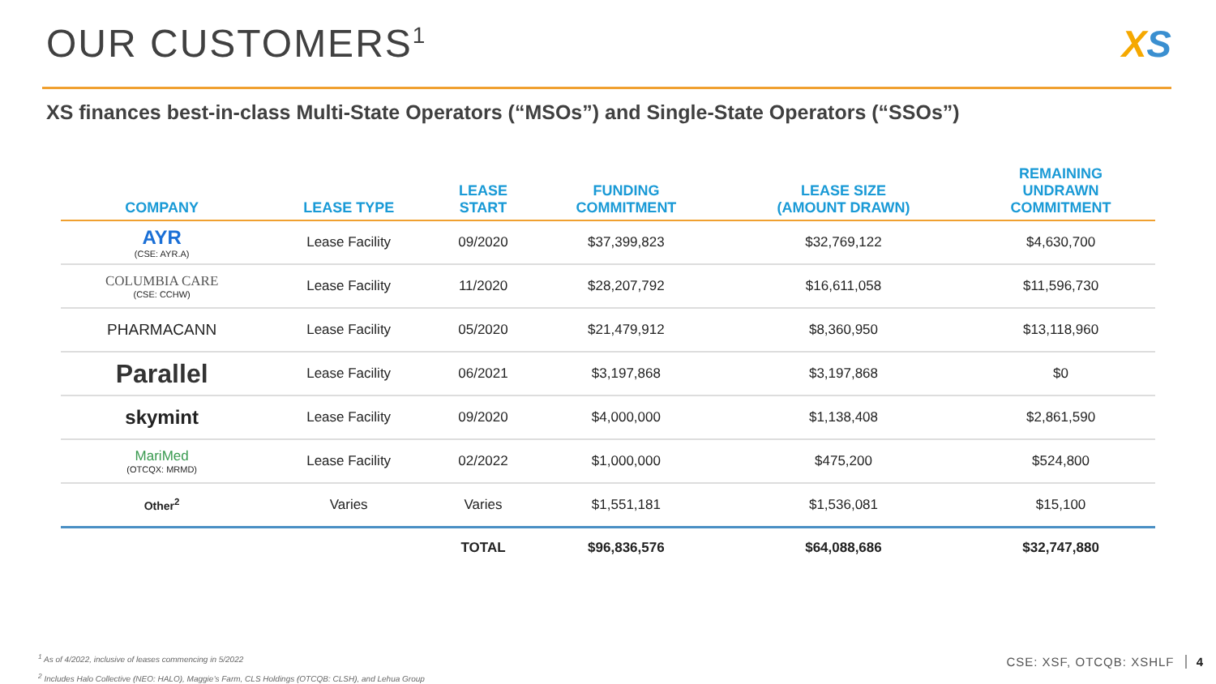OUR CUSTOMERS<sup>1</sup>
XS
XS finances best-in-class Multi-State Operators (“MSOs”) and Single-State Operators (“SSOs”)
| COMPANY | LEASE TYPE | LEASE START | FUNDING COMMITMENT | LEASE SIZE (AMOUNT DRAWN) | REMAINING UNDRAWN COMMITMENT |
| --- | --- | --- | --- | --- | --- |
| AYR (CSE: AYR.A) | Lease Facility | 09/2020 | $37,399,823 | $32,769,122 | $4,630,700 |
| COLUMBIA CARE (CSE: CCHW) | Lease Facility | 11/2020 | $28,207,792 | $16,611,058 | $11,596,730 |
| PHARMACANN | Lease Facility | 05/2020 | $21,479,912 | $8,360,950 | $13,118,960 |
| Parallel | Lease Facility | 06/2021 | $3,197,868 | $3,197,868 | $0 |
| skymint | Lease Facility | 09/2020 | $4,000,000 | $1,138,408 | $2,861,590 |
| MariMed (OTCQX: MRMD) | Lease Facility | 02/2022 | $1,000,000 | $475,200 | $524,800 |
| Other<sup>2</sup> | Varies | Varies | $1,551,181 | $1,536,081 | $15,100 |
| | | TOTAL | $96,836,576 | $64,088,686 | $32,747,880 |
<sup>1</sup> As of 4/2022, inclusive of leases commencing in 5/2022
<sup>2</sup> Includes Halo Collective (NEO: HALO), Maggie’s Farm, CLS Holdings (OTCQB: CLSH), and Lehua Group
CSE: XSF, OTCQB: XSHLF 4